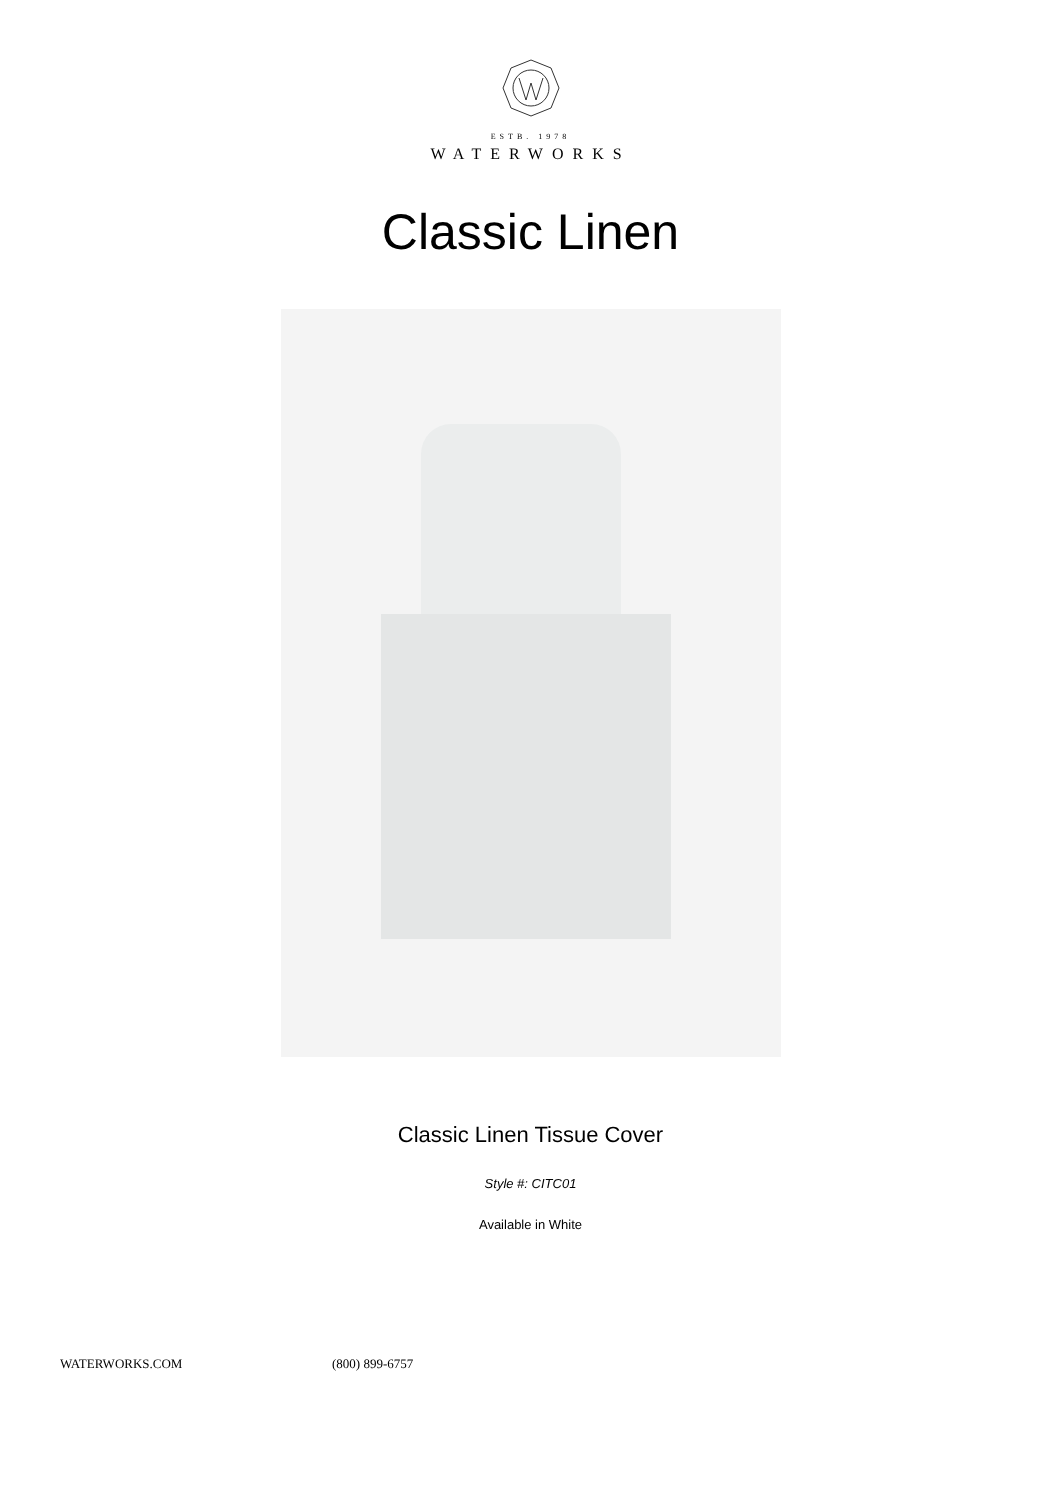ESTB. 1978
WATERWORKS
Classic Linen
Classic Linen Tissue Cover
Style #: CITC01
Available in White
WATERWORKS.COM (800) 899-6757